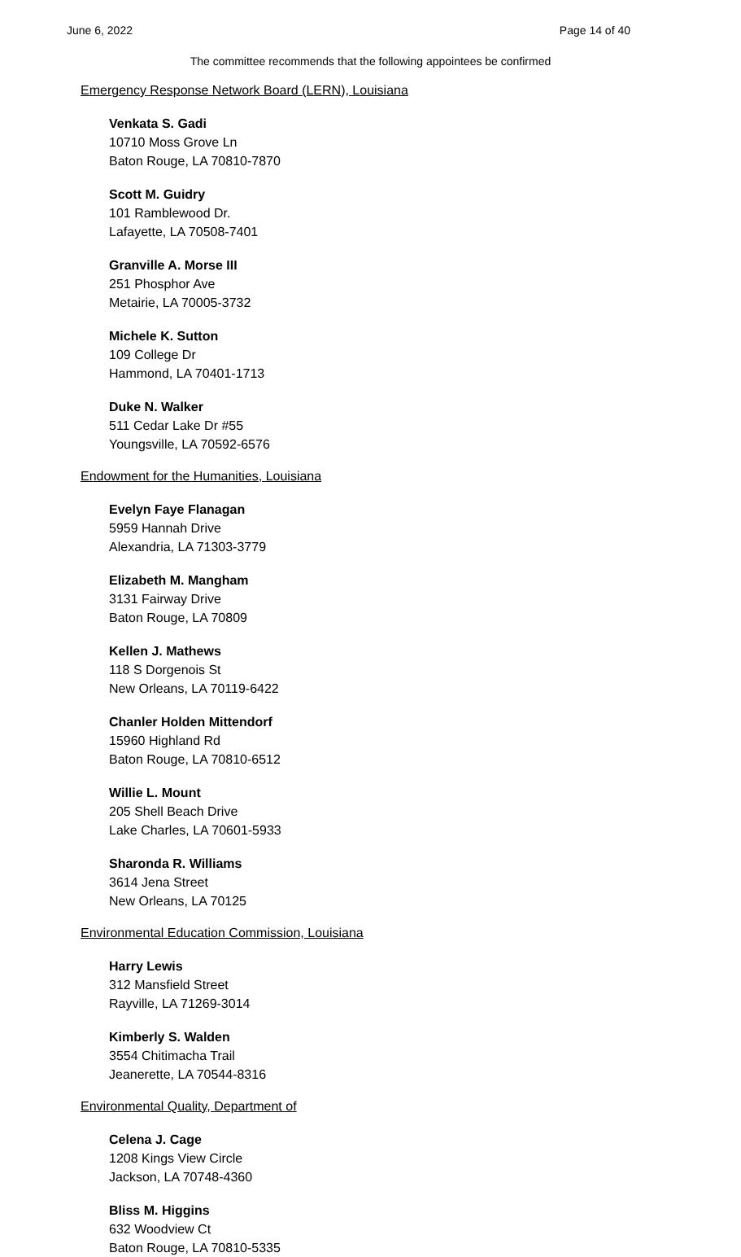June 6, 2022 Page 14 of 40
The committee recommends that the following appointees be confirmed
Emergency Response Network Board (LERN), Louisiana
Venkata S. Gadi
10710 Moss Grove Ln
Baton Rouge, LA 70810-7870
Scott M. Guidry
101 Ramblewood Dr.
Lafayette, LA 70508-7401
Granville A. Morse III
251 Phosphor Ave
Metairie, LA 70005-3732
Michele K. Sutton
109 College Dr
Hammond, LA 70401-1713
Duke N. Walker
511 Cedar Lake Dr #55
Youngsville, LA 70592-6576
Endowment for the Humanities, Louisiana
Evelyn Faye Flanagan
5959 Hannah Drive
Alexandria, LA 71303-3779
Elizabeth M. Mangham
3131 Fairway Drive
Baton Rouge, LA 70809
Kellen J. Mathews
118 S Dorgenois St
New Orleans, LA 70119-6422
Chanler Holden Mittendorf
15960 Highland Rd
Baton Rouge, LA 70810-6512
Willie L. Mount
205 Shell Beach Drive
Lake Charles, LA 70601-5933
Sharonda R. Williams
3614 Jena Street
New Orleans, LA 70125
Environmental Education Commission, Louisiana
Harry Lewis
312 Mansfield Street
Rayville, LA 71269-3014
Kimberly S. Walden
3554 Chitimacha Trail
Jeanerette, LA 70544-8316
Environmental Quality, Department of
Celena J. Cage
1208 Kings View Circle
Jackson, LA 70748-4360
Bliss M. Higgins
632 Woodview Ct
Baton Rouge, LA 70810-5335